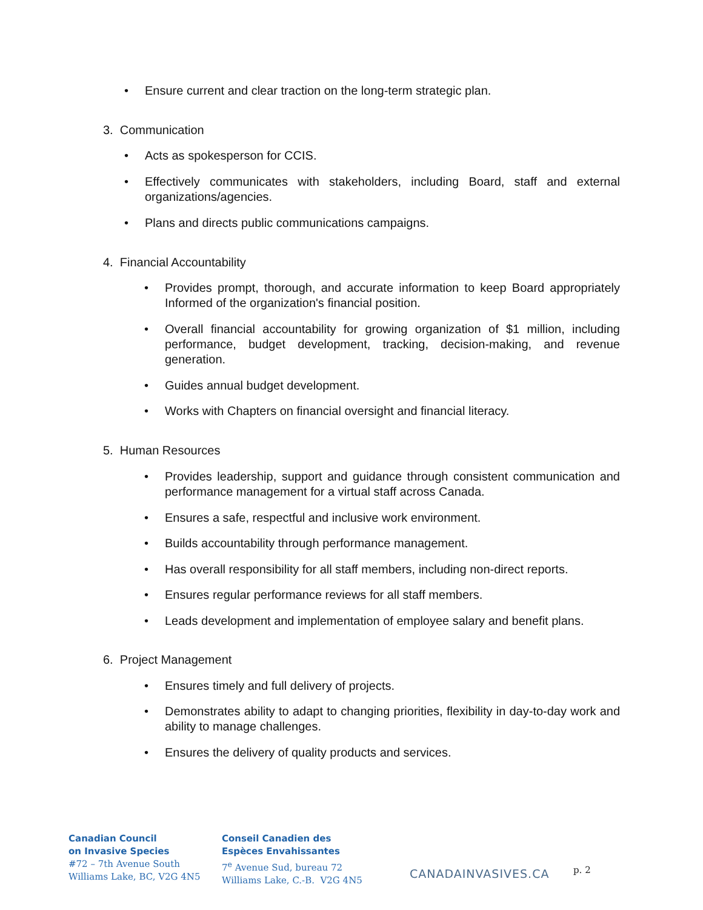• Ensure current and clear traction on the long-term strategic plan.
3. Communication
• Acts as spokesperson for CCIS.
• Effectively communicates with stakeholders, including Board, staff and external organizations/agencies.
• Plans and directs public communications campaigns.
4. Financial Accountability
• Provides prompt, thorough, and accurate information to keep Board appropriately Informed of the organization's financial position.
• Overall financial accountability for growing organization of $1 million, including performance, budget development, tracking, decision-making, and revenue generation.
• Guides annual budget development.
• Works with Chapters on financial oversight and financial literacy.
5. Human Resources
• Provides leadership, support and guidance through consistent communication and performance management for a virtual staff across Canada.
• Ensures a safe, respectful and inclusive work environment.
• Builds accountability through performance management.
• Has overall responsibility for all staff members, including non-direct reports.
• Ensures regular performance reviews for all staff members.
• Leads development and implementation of employee salary and benefit plans.
6. Project Management
• Ensures timely and full delivery of projects.
• Demonstrates ability to adapt to changing priorities, flexibility in day-to-day work and ability to manage challenges.
• Ensures the delivery of quality products and services.
Canadian Council
on Invasive Species
#72 – 7th Avenue South
Williams Lake, BC, V2G 4N5
Conseil Canadien des
Espèces Envahissantes
7<sup>e</sup> Avenue Sud, bureau 72
Williams Lake, C.-B. V2G 4N5
CANADAINVASIVES.CA
p. 2